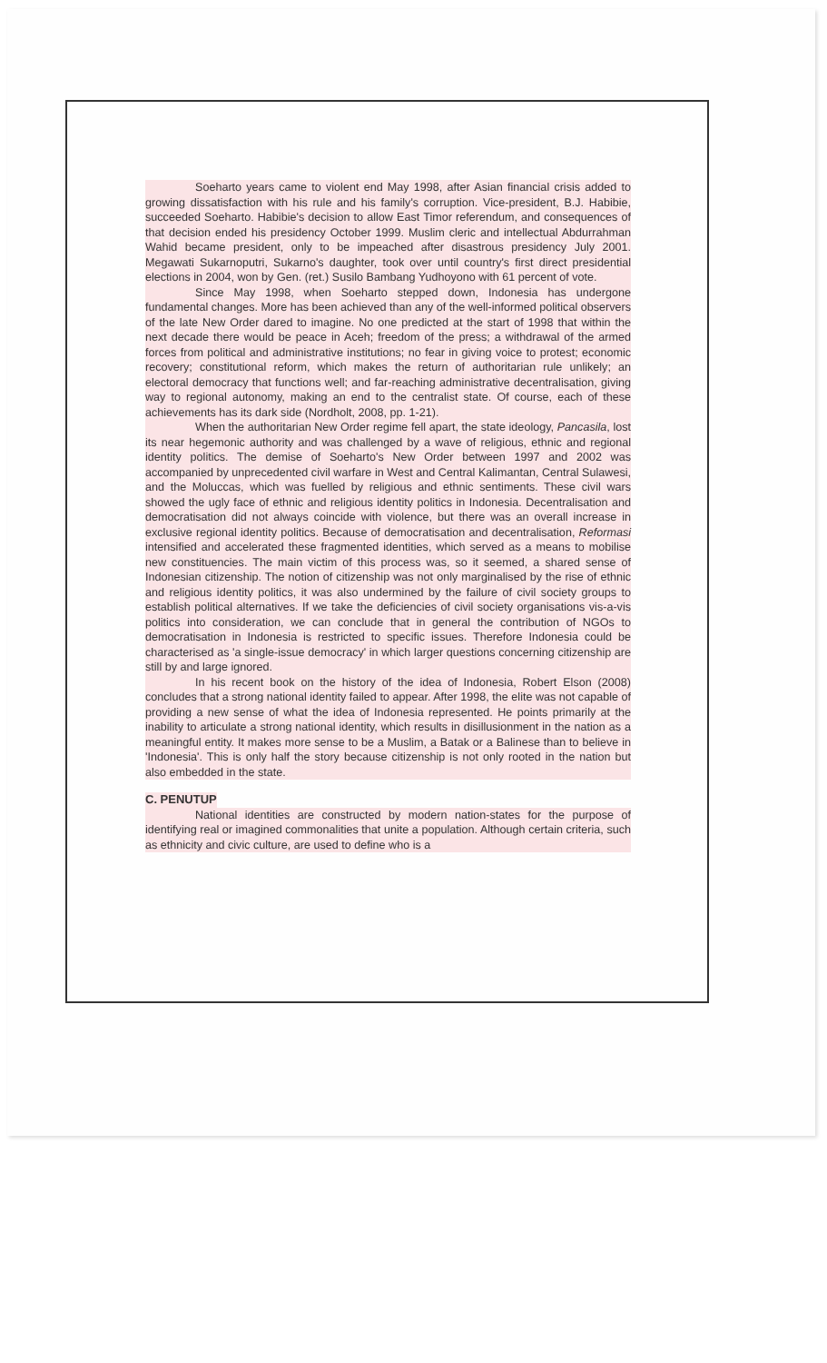Soeharto years came to violent end May 1998, after Asian financial crisis added to growing dissatisfaction with his rule and his family's corruption. Vice-president, B.J. Habibie, succeeded Soeharto. Habibie's decision to allow East Timor referendum, and consequences of that decision ended his presidency October 1999. Muslim cleric and intellectual Abdurrahman Wahid became president, only to be impeached after disastrous presidency July 2001. Megawati Sukarnoputri, Sukarno's daughter, took over until country's first direct presidential elections in 2004, won by Gen. (ret.) Susilo Bambang Yudhoyono with 61 percent of vote.
Since May 1998, when Soeharto stepped down, Indonesia has undergone fundamental changes. More has been achieved than any of the well-informed political observers of the late New Order dared to imagine. No one predicted at the start of 1998 that within the next decade there would be peace in Aceh; freedom of the press; a withdrawal of the armed forces from political and administrative institutions; no fear in giving voice to protest; economic recovery; constitutional reform, which makes the return of authoritarian rule unlikely; an electoral democracy that functions well; and far-reaching administrative decentralisation, giving way to regional autonomy, making an end to the centralist state. Of course, each of these achievements has its dark side (Nordholt, 2008, pp. 1-21).
When the authoritarian New Order regime fell apart, the state ideology, Pancasila, lost its near hegemonic authority and was challenged by a wave of religious, ethnic and regional identity politics. The demise of Soeharto's New Order between 1997 and 2002 was accompanied by unprecedented civil warfare in West and Central Kalimantan, Central Sulawesi, and the Moluccas, which was fuelled by religious and ethnic sentiments. These civil wars showed the ugly face of ethnic and religious identity politics in Indonesia. Decentralisation and democratisation did not always coincide with violence, but there was an overall increase in exclusive regional identity politics. Because of democratisation and decentralisation, Reformasi intensified and accelerated these fragmented identities, which served as a means to mobilise new constituencies. The main victim of this process was, so it seemed, a shared sense of Indonesian citizenship. The notion of citizenship was not only marginalised by the rise of ethnic and religious identity politics, it was also undermined by the failure of civil society groups to establish political alternatives. If we take the deficiencies of civil society organisations vis-a-vis politics into consideration, we can conclude that in general the contribution of NGOs to democratisation in Indonesia is restricted to specific issues. Therefore Indonesia could be characterised as 'a single-issue democracy' in which larger questions concerning citizenship are still by and large ignored.
In his recent book on the history of the idea of Indonesia, Robert Elson (2008) concludes that a strong national identity failed to appear. After 1998, the elite was not capable of providing a new sense of what the idea of Indonesia represented. He points primarily at the inability to articulate a strong national identity, which results in disillusionment in the nation as a meaningful entity. It makes more sense to be a Muslim, a Batak or a Balinese than to believe in 'Indonesia'. This is only half the story because citizenship is not only rooted in the nation but also embedded in the state.
C. PENUTUP
National identities are constructed by modern nation-states for the purpose of identifying real or imagined commonalities that unite a population. Although certain criteria, such as ethnicity and civic culture, are used to define who is a